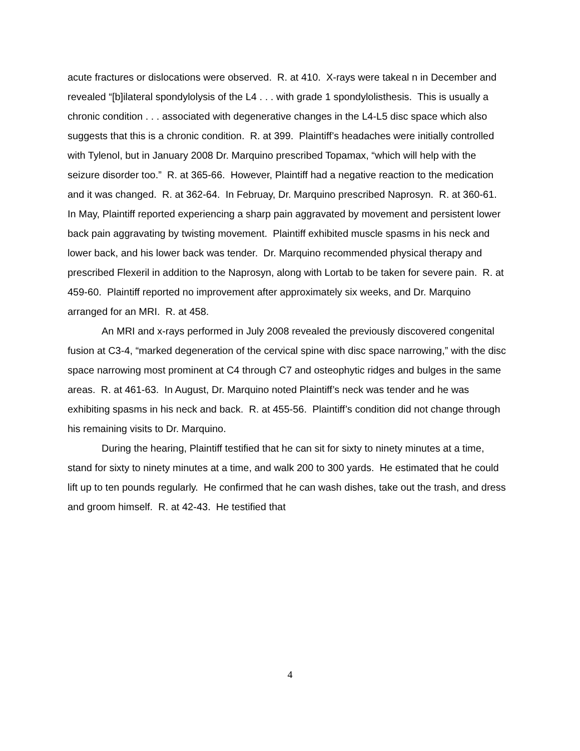acute fractures or dislocations were observed. R. at 410. X-rays were takeal n in December and revealed “[b]ilateral spondylolysis of the L4 . . . with grade 1 spondylolisthesis. This is usually a chronic condition . . . associated with degenerative changes in the L4-L5 disc space which also suggests that this is a chronic condition. R. at 399. Plaintiff’s headaches were initially controlled with Tylenol, but in January 2008 Dr. Marquino prescribed Topamax, “which will help with the seizure disorder too.” R. at 365-66. However, Plaintiff had a negative reaction to the medication and it was changed. R. at 362-64. In Februay, Dr. Marquino prescribed Naprosyn. R. at 360-61. In May, Plaintiff reported experiencing a sharp pain aggravated by movement and persistent lower back pain aggravating by twisting movement. Plaintiff exhibited muscle spasms in his neck and lower back, and his lower back was tender. Dr. Marquino recommended physical therapy and prescribed Flexeril in addition to the Naprosyn, along with Lortab to be taken for severe pain. R. at 459-60. Plaintiff reported no improvement after approximately six weeks, and Dr. Marquino arranged for an MRI. R. at 458.
An MRI and x-rays performed in July 2008 revealed the previously discovered congenital fusion at C3-4, “marked degeneration of the cervical spine with disc space narrowing,” with the disc space narrowing most prominent at C4 through C7 and osteophytic ridges and bulges in the same areas. R. at 461-63. In August, Dr. Marquino noted Plaintiff’s neck was tender and he was exhibiting spasms in his neck and back. R. at 455-56. Plaintiff’s condition did not change through his remaining visits to Dr. Marquino.
During the hearing, Plaintiff testified that he can sit for sixty to ninety minutes at a time, stand for sixty to ninety minutes at a time, and walk 200 to 300 yards. He estimated that he could lift up to ten pounds regularly. He confirmed that he can wash dishes, take out the trash, and dress and groom himself. R. at 42-43. He testified that
4